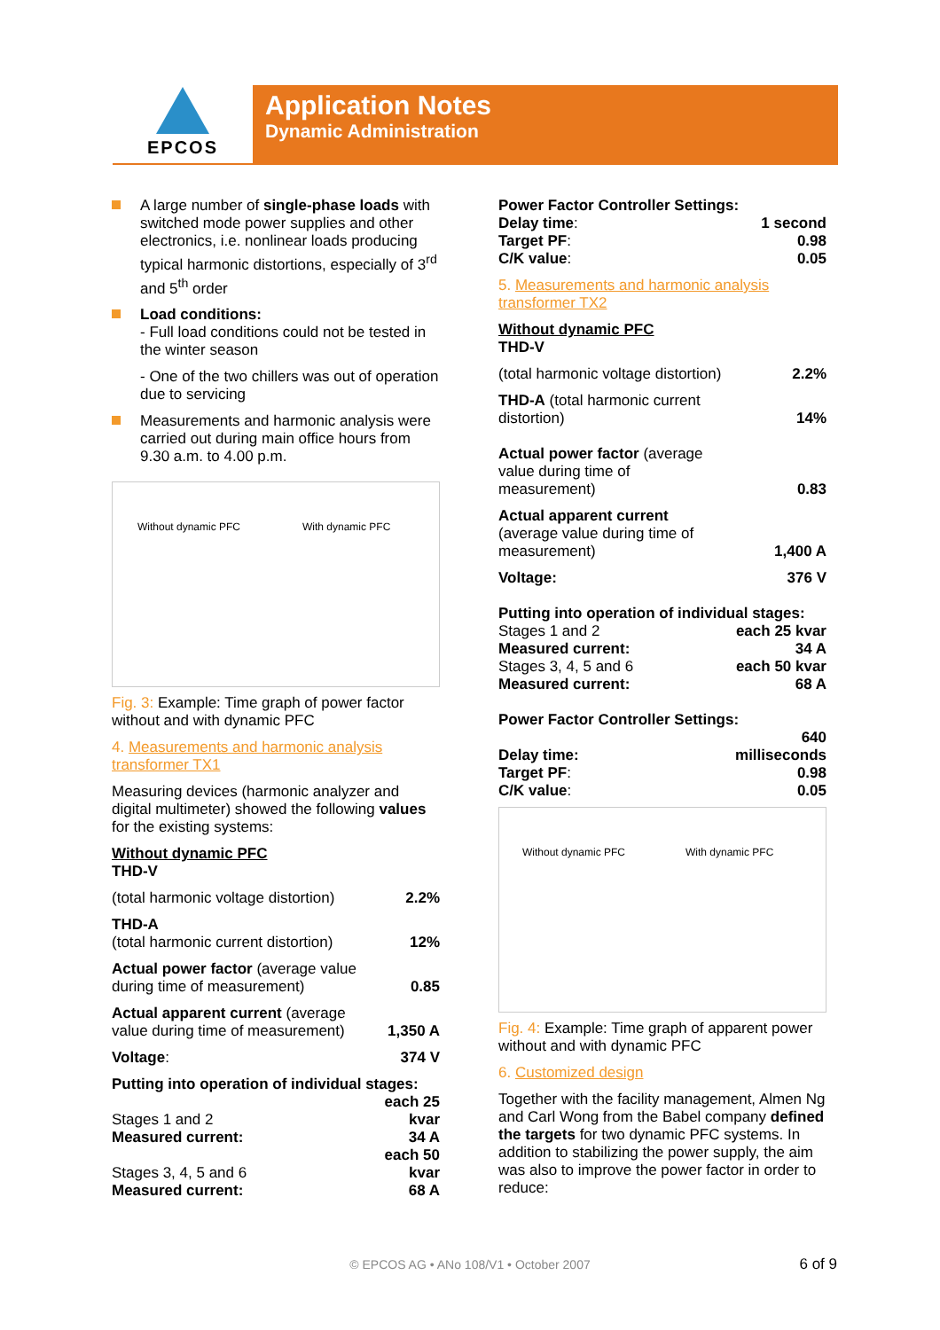EPCOS
Application Notes
Dynamic Administration
A large number of single-phase loads with switched mode power supplies and other electronics, i.e. nonlinear loads producing typical harmonic distortions, especially of 3<sup>rd</sup> and 5<sup>th</sup> order
Load conditions:
- Full load conditions could not be tested in the winter season
- One of the two chillers was out of operation due to servicing
Measurements and harmonic analysis were carried out during main office hours from 9.30 a.m. to 4.00 p.m.
Without dynamic PFC With dynamic PFC
Fig. 3: Example: Time graph of power factor without and with dynamic PFC
4. Measurements and harmonic analysis transformer TX1
Measuring devices (harmonic analyzer and digital multimeter) showed the following values for the existing systems:
Without dynamic PFC
THD-V
| (total harmonic voltage distortion) | 2.2% |
| THD-A (total harmonic current distortion) | 12% |
| Actual power factor (average value during time of measurement) | 0.85 |
| Actual apparent current (average value during time of measurement) | 1,350 A |
| Voltage : | 374 V |
| Putting into operation of individual stages: | |
| Stages 1 and 2 | each 25 kvar |
| Measured current: | 34 A |
| Stages 3, 4, 5 and 6 | each 50 kvar |
| Measured current: | 68 A |
| Power Factor Controller Settings: | |
| Delay time : | 1 second |
| Target PF : | 0.98 |
| C/K value : | 0.05 |
5. Measurements and harmonic analysis transformer TX2
Without dynamic PFC
THD-V
| (total harmonic voltage distortion) | 2.2% |
| THD-A (total harmonic current distortion) | 14% |
| Actual power factor (average value during time of measurement) | 0.83 |
| Actual apparent current (average value during time of measurement) | 1,400 A |
| Voltage: | 376 V |
| Putting into operation of individual stages: | |
| Stages 1 and 2 | each 25 kvar |
| Measured current: | 34 A |
| Stages 3, 4, 5 and 6 | each 50 kvar |
| Measured current: | 68 A |
| Power Factor Controller Settings: | |
| Delay time: | 640 milliseconds |
| Target PF : | 0.98 |
| C/K value : | 0.05 |
Without dynamic PFC With dynamic PFC
Fig. 4: Example: Time graph of apparent power without and with dynamic PFC
6. Customized design
Together with the facility management, Almen Ng and Carl Wong from the Babel company defined the targets for two dynamic PFC systems. In addition to stabilizing the power supply, the aim was also to improve the power factor in order to reduce:
© EPCOS AG • ANo 108/V1 • October 2007 6 of 9